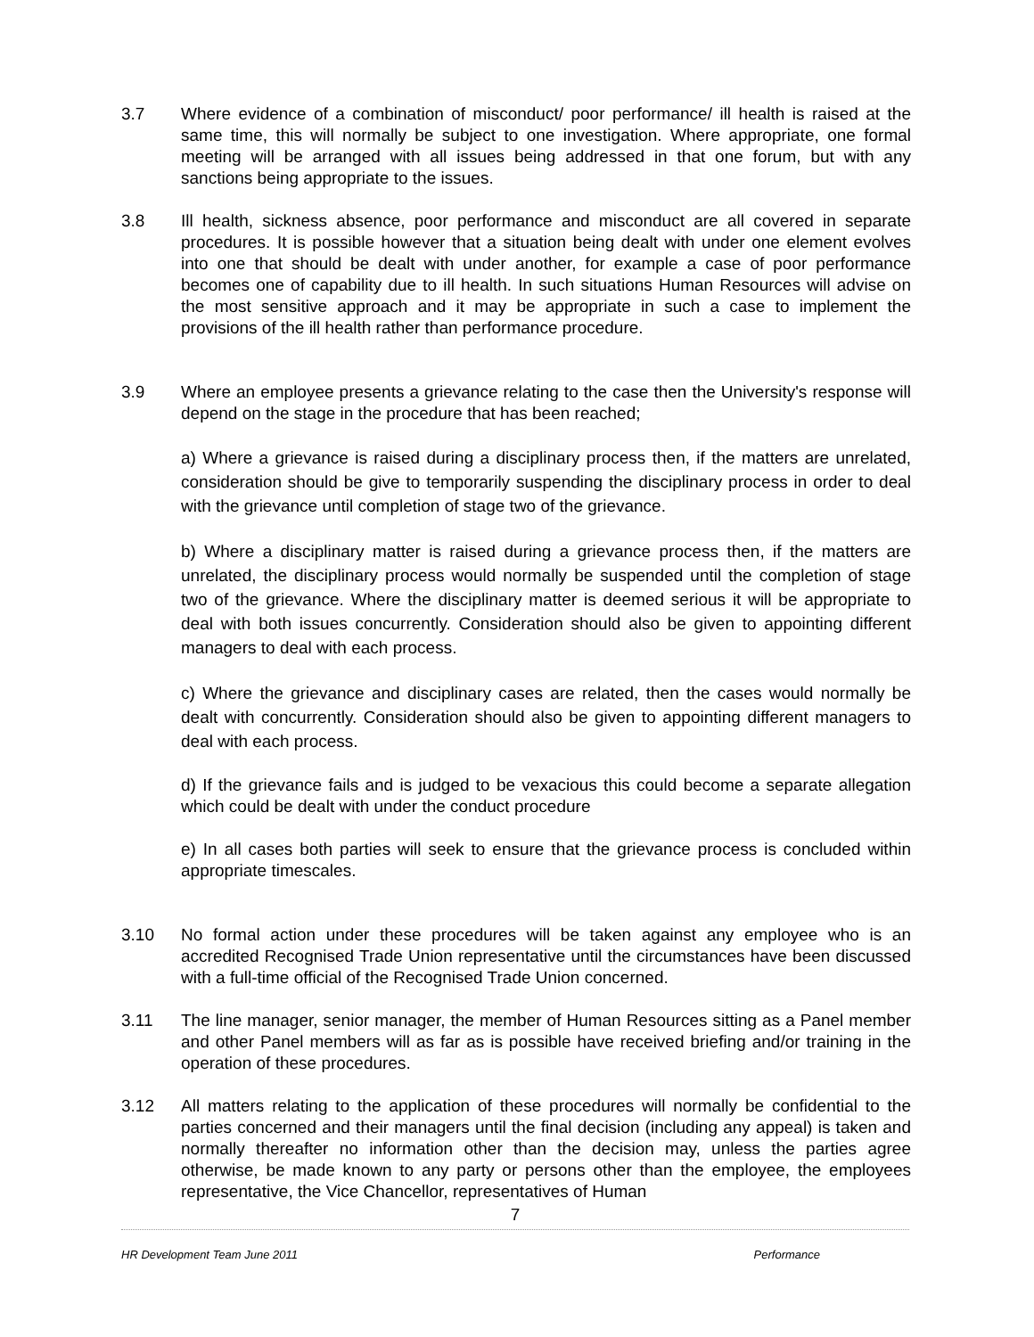3.7 Where evidence of a combination of misconduct/ poor performance/ ill health is raised at the same time, this will normally be subject to one investigation. Where appropriate, one formal meeting will be arranged with all issues being addressed in that one forum, but with any sanctions being appropriate to the issues.
3.8 Ill health, sickness absence, poor performance and misconduct are all covered in separate procedures. It is possible however that a situation being dealt with under one element evolves into one that should be dealt with under another, for example a case of poor performance becomes one of capability due to ill health. In such situations Human Resources will advise on the most sensitive approach and it may be appropriate in such a case to implement the provisions of the ill health rather than performance procedure.
3.9 Where an employee presents a grievance relating to the case then the University's response will depend on the stage in the procedure that has been reached;
a) Where a grievance is raised during a disciplinary process then, if the matters are unrelated, consideration should be give to temporarily suspending the disciplinary process in order to deal with the grievance until completion of stage two of the grievance.
b) Where a disciplinary matter is raised during a grievance process then, if the matters are unrelated, the disciplinary process would normally be suspended until the completion of stage two of the grievance. Where the disciplinary matter is deemed serious it will be appropriate to deal with both issues concurrently. Consideration should also be given to appointing different managers to deal with each process.
c) Where the grievance and disciplinary cases are related, then the cases would normally be dealt with concurrently. Consideration should also be given to appointing different managers to deal with each process.
d) If the grievance fails and is judged to be vexacious this could become a separate allegation which could be dealt with under the conduct procedure
e) In all cases both parties will seek to ensure that the grievance process is concluded within appropriate timescales.
3.10 No formal action under these procedures will be taken against any employee who is an accredited Recognised Trade Union representative until the circumstances have been discussed with a full-time official of the Recognised Trade Union concerned.
3.11 The line manager, senior manager, the member of Human Resources sitting as a Panel member and other Panel members will as far as is possible have received briefing and/or training in the operation of these procedures.
3.12 All matters relating to the application of these procedures will normally be confidential to the parties concerned and their managers until the final decision (including any appeal) is taken and normally thereafter no information other than the decision may, unless the parties agree otherwise, be made known to any party or persons other than the employee, the employees representative, the Vice Chancellor, representatives of Human
7
HR Development Team June 2011 Performance